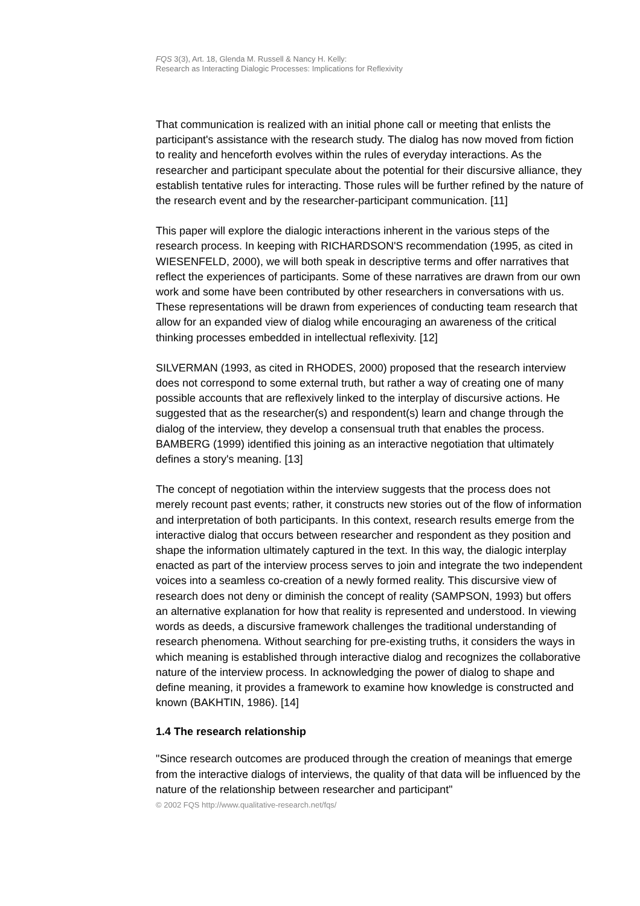FQS 3(3), Art. 18, Glenda M. Russell & Nancy H. Kelly:
Research as Interacting Dialogic Processes: Implications for Reflexivity
That communication is realized with an initial phone call or meeting that enlists the participant's assistance with the research study. The dialog has now moved from fiction to reality and henceforth evolves within the rules of everyday interactions. As the researcher and participant speculate about the potential for their discursive alliance, they establish tentative rules for interacting. Those rules will be further refined by the nature of the research event and by the researcher-participant communication. [11]
This paper will explore the dialogic interactions inherent in the various steps of the research process. In keeping with RICHARDSON'S recommendation (1995, as cited in WIESENFELD, 2000), we will both speak in descriptive terms and offer narratives that reflect the experiences of participants. Some of these narratives are drawn from our own work and some have been contributed by other researchers in conversations with us. These representations will be drawn from experiences of conducting team research that allow for an expanded view of dialog while encouraging an awareness of the critical thinking processes embedded in intellectual reflexivity. [12]
SILVERMAN (1993, as cited in RHODES, 2000) proposed that the research interview does not correspond to some external truth, but rather a way of creating one of many possible accounts that are reflexively linked to the interplay of discursive actions. He suggested that as the researcher(s) and respondent(s) learn and change through the dialog of the interview, they develop a consensual truth that enables the process. BAMBERG (1999) identified this joining as an interactive negotiation that ultimately defines a story's meaning. [13]
The concept of negotiation within the interview suggests that the process does not merely recount past events; rather, it constructs new stories out of the flow of information and interpretation of both participants. In this context, research results emerge from the interactive dialog that occurs between researcher and respondent as they position and shape the information ultimately captured in the text. In this way, the dialogic interplay enacted as part of the interview process serves to join and integrate the two independent voices into a seamless co-creation of a newly formed reality. This discursive view of research does not deny or diminish the concept of reality (SAMPSON, 1993) but offers an alternative explanation for how that reality is represented and understood. In viewing words as deeds, a discursive framework challenges the traditional understanding of research phenomena. Without searching for pre-existing truths, it considers the ways in which meaning is established through interactive dialog and recognizes the collaborative nature of the interview process. In acknowledging the power of dialog to shape and define meaning, it provides a framework to examine how knowledge is constructed and known (BAKHTIN, 1986). [14]
1.4 The research relationship
"Since research outcomes are produced through the creation of meanings that emerge from the interactive dialogs of interviews, the quality of that data will be influenced by the nature of the relationship between researcher and participant"
© 2002 FQS http://www.qualitative-research.net/fqs/